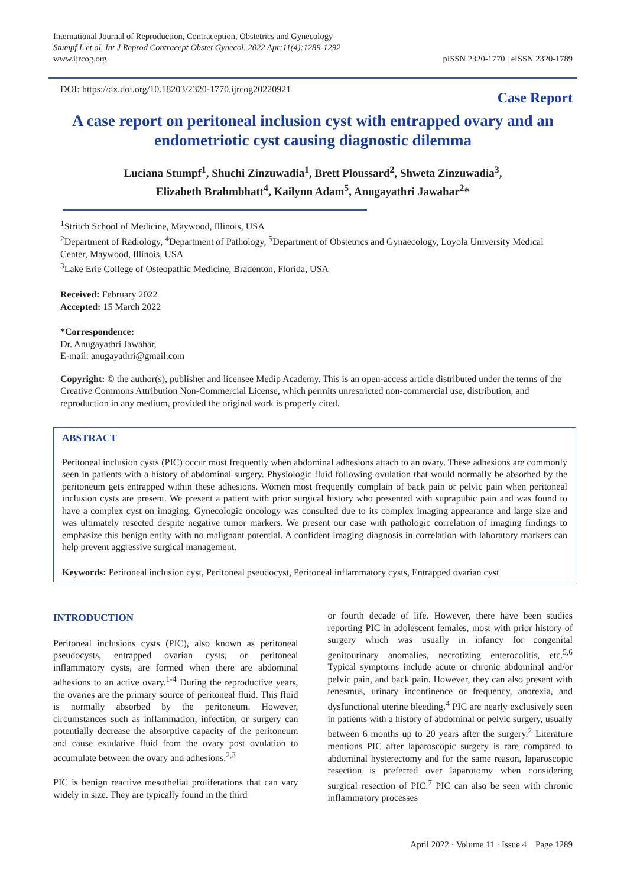International Journal of Reproduction, Contraception, Obstetrics and Gynecology
Stumpf L et al. Int J Reprod Contracept Obstet Gynecol. 2022 Apr;11(4):1289-1292
www.ijrcog.org
pISSN 2320-1770 | eISSN 2320-1789
DOI: https://dx.doi.org/10.18203/2320-1770.ijrcog20220921
Case Report
A case report on peritoneal inclusion cyst with entrapped ovary and an endometriotic cyst causing diagnostic dilemma
Luciana Stumpf<sup>1</sup>, Shuchi Zinzuwadia<sup>1</sup>, Brett Ploussard<sup>2</sup>, Shweta Zinzuwadia<sup>3</sup>,
Elizabeth Brahmbhatt<sup>4</sup>, Kailynn Adam<sup>5</sup>, Anugayathri Jawahar<sup>2</sup>*
<sup>1</sup> Stritch School of Medicine, Maywood, Illinois, USA
<sup>2</sup> Department of Radiology, <sup>4</sup>Department of Pathology, <sup>5</sup>Department of Obstetrics and Gynaecology, Loyola University Medical Center, Maywood, Illinois, USA
<sup>3</sup> Lake Erie College of Osteopathic Medicine, Bradenton, Florida, USA
Received: February 2022
Accepted: 15 March 2022
*Correspondence:
Dr. Anugayathri Jawahar,
E-mail: anugayathri@gmail.com
Copyright: © the author(s), publisher and licensee Medip Academy. This is an open-access article distributed under the terms of the Creative Commons Attribution Non-Commercial License, which permits unrestricted non-commercial use, distribution, and reproduction in any medium, provided the original work is properly cited.
ABSTRACT
Peritoneal inclusion cysts (PIC) occur most frequently when abdominal adhesions attach to an ovary. These adhesions are commonly seen in patients with a history of abdominal surgery. Physiologic fluid following ovulation that would normally be absorbed by the peritoneum gets entrapped within these adhesions. Women most frequently complain of back pain or pelvic pain when peritoneal inclusion cysts are present. We present a patient with prior surgical history who presented with suprapubic pain and was found to have a complex cyst on imaging. Gynecologic oncology was consulted due to its complex imaging appearance and large size and was ultimately resected despite negative tumor markers. We present our case with pathologic correlation of imaging findings to emphasize this benign entity with no malignant potential. A confident imaging diagnosis in correlation with laboratory markers can help prevent aggressive surgical management.
Keywords: Peritoneal inclusion cyst, Peritoneal pseudocyst, Peritoneal inflammatory cysts, Entrapped ovarian cyst
INTRODUCTION
Peritoneal inclusions cysts (PIC), also known as peritoneal pseudocysts, entrapped ovarian cysts, or peritoneal inflammatory cysts, are formed when there are abdominal adhesions to an active ovary.<sup>1-4</sup> During the reproductive years, the ovaries are the primary source of peritoneal fluid. This fluid is normally absorbed by the peritoneum. However, circumstances such as inflammation, infection, or surgery can potentially decrease the absorptive capacity of the peritoneum and cause exudative fluid from the ovary post ovulation to accumulate between the ovary and adhesions.<sup>2,3</sup>
PIC is benign reactive mesothelial proliferations that can vary widely in size. They are typically found in the third
or fourth decade of life. However, there have been studies reporting PIC in adolescent females, most with prior history of surgery which was usually in infancy for congenital genitourinary anomalies, necrotizing enterocolitis, etc.<sup>5,6</sup> Typical symptoms include acute or chronic abdominal and/or pelvic pain, and back pain. However, they can also present with tenesmus, urinary incontinence or frequency, anorexia, and dysfunctional uterine bleeding.<sup>4</sup> PIC are nearly exclusively seen in patients with a history of abdominal or pelvic surgery, usually between 6 months up to 20 years after the surgery.<sup>2</sup> Literature mentions PIC after laparoscopic surgery is rare compared to abdominal hysterectomy and for the same reason, laparoscopic resection is preferred over laparotomy when considering surgical resection of PIC.<sup>7</sup> PIC can also be seen with chronic inflammatory processes
April 2022 · Volume 11 · Issue 4 Page 1289